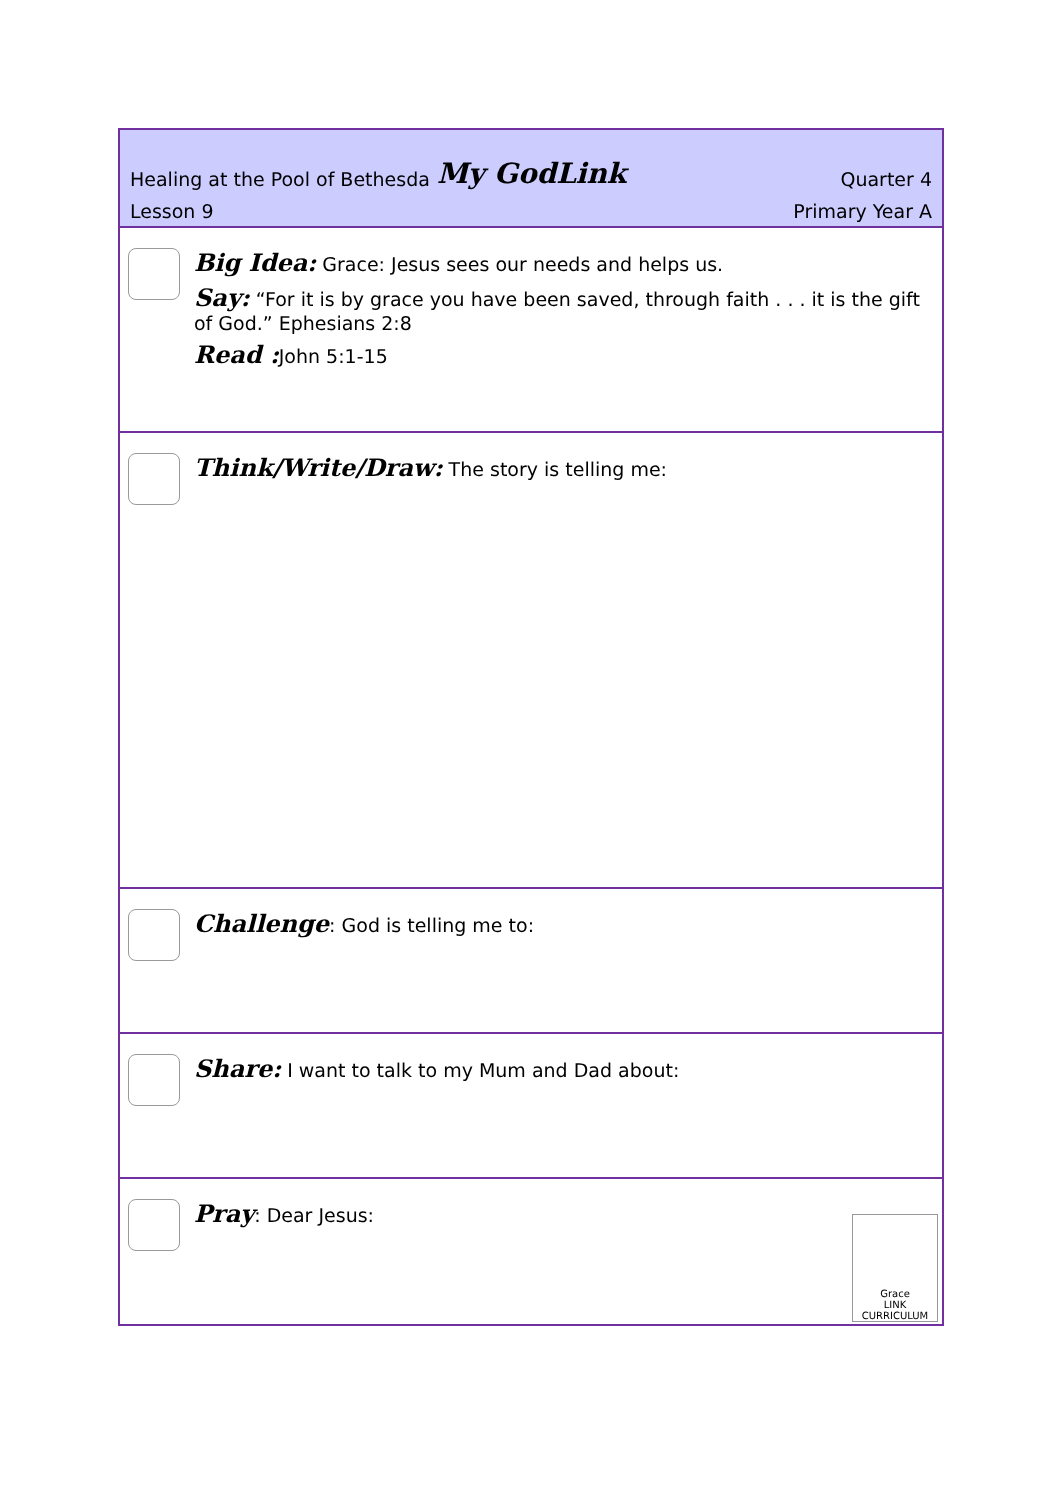Healing at the Pool of Bethesda My GodLink Quarter 4
Lesson 9 Primary Year A
Big Idea: Grace: Jesus sees our needs and helps us.
Say: “For it is by grace you have been saved, through faith . . . it is the gift of God.” Ephesians 2:8
Read : John 5:1-15
Think/Write/Draw: The story is telling me:
Challenge: God is telling me to:
Share: I want to talk to my Mum and Dad about:
Pray: Dear Jesus:
Grace
LINK
CURRICULUM